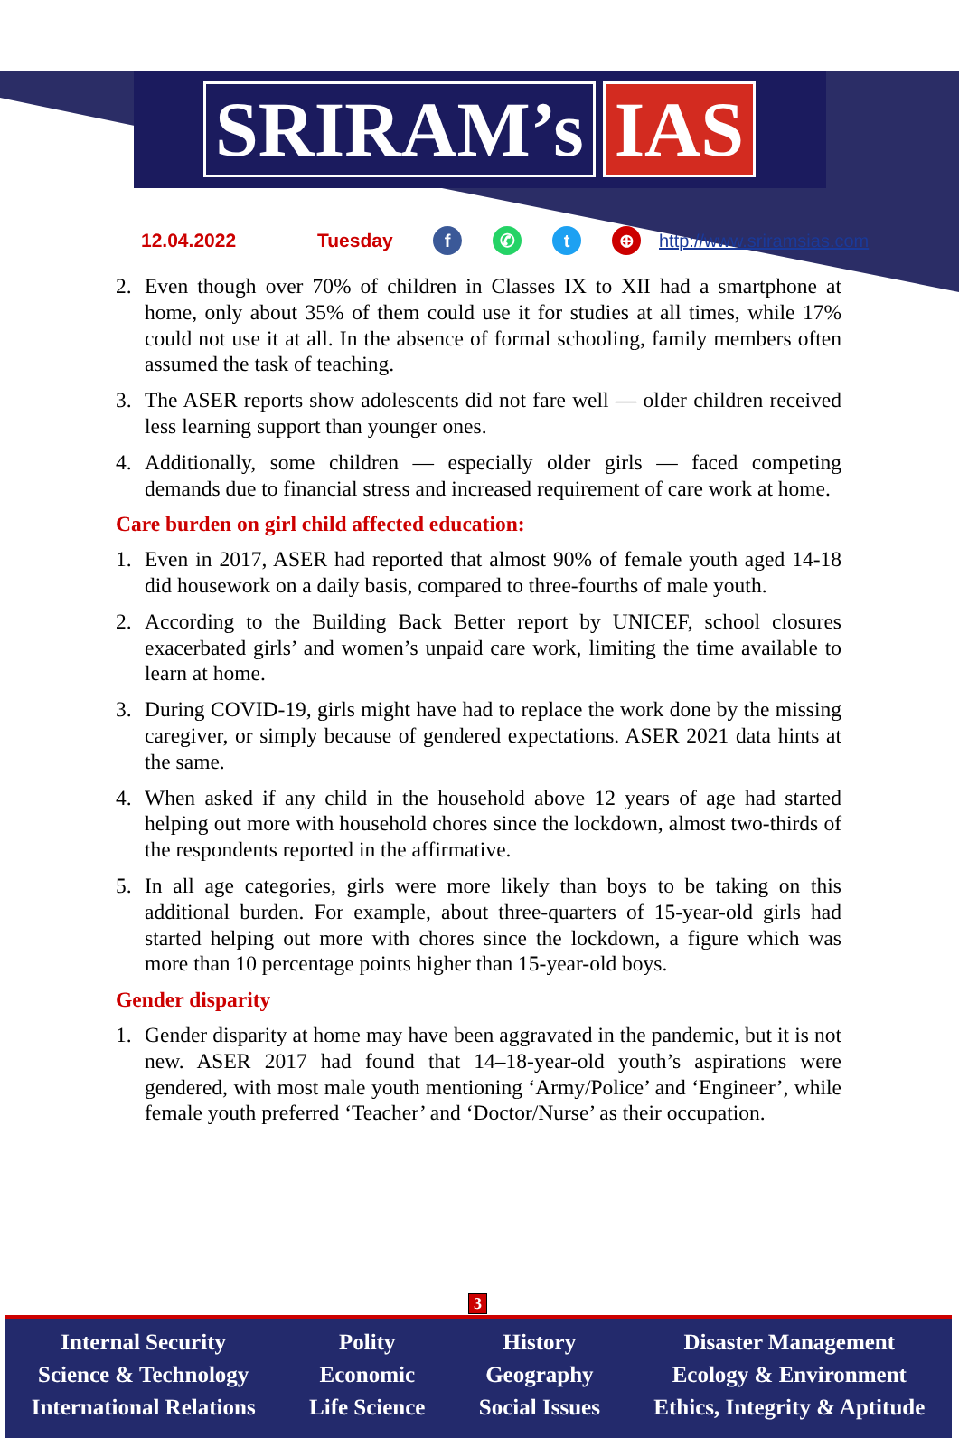SRIRAM’s IAS
12.04.2022 Tuesday f ✆ t ⊕ http://www.sriramsias.com
2. Even though over 70% of children in Classes IX to XII had a smartphone at home, only about 35% of them could use it for studies at all times, while 17% could not use it at all. In the absence of formal schooling, family members often assumed the task of teaching.
3. The ASER reports show adolescents did not fare well — older children received less learning support than younger ones.
4. Additionally, some children — especially older girls — faced competing demands due to financial stress and increased requirement of care work at home.
Care burden on girl child affected education:
1. Even in 2017, ASER had reported that almost 90% of female youth aged 14-18 did housework on a daily basis, compared to three-fourths of male youth.
2. According to the Building Back Better report by UNICEF, school closures exacerbated girls’ and women’s unpaid care work, limiting the time available to learn at home.
3. During COVID-19, girls might have had to replace the work done by the missing caregiver, or simply because of gendered expectations. ASER 2021 data hints at the same.
4. When asked if any child in the household above 12 years of age had started helping out more with household chores since the lockdown, almost two-thirds of the respondents reported in the affirmative.
5. In all age categories, girls were more likely than boys to be taking on this additional burden. For example, about three-quarters of 15-year-old girls had started helping out more with chores since the lockdown, a figure which was more than 10 percentage points higher than 15-year-old boys.
Gender disparity
1. Gender disparity at home may have been aggravated in the pandemic, but it is not new. ASER 2017 had found that 14–18-year-old youth’s aspirations were gendered, with most male youth mentioning ‘Army/Police’ and ‘Engineer’, while female youth preferred ‘Teacher’ and ‘Doctor/Nurse’ as their occupation.
3
Internal Security
Science & Technology
International Relations
Polity
Economic
Life Science
History
Geography
Social Issues
Disaster Management
Ecology & Environment
Ethics, Integrity & Aptitude